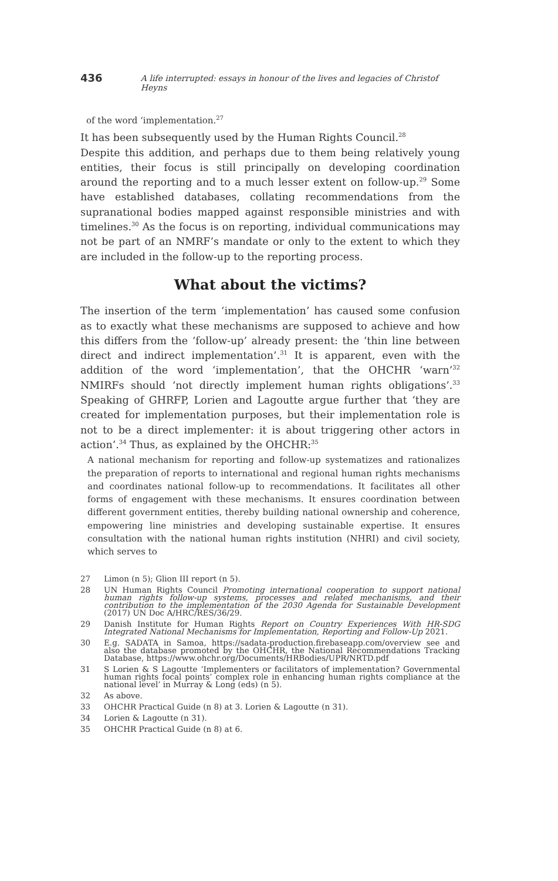436 A life interrupted: essays in honour of the lives and legacies of Christof Heyns
of the word ‘implementation.<sup>27</sup>
It has been subsequently used by the Human Rights Council.<sup>28</sup>
Despite this addition, and perhaps due to them being relatively young entities, their focus is still principally on developing coordination around the reporting and to a much lesser extent on follow-up.<sup>29</sup> Some have established databases, collating recommendations from the supranational bodies mapped against responsible ministries and with timelines.<sup>30</sup> As the focus is on reporting, individual communications may not be part of an NMRF’s mandate or only to the extent to which they are included in the follow-up to the reporting process.
What about the victims?
The insertion of the term ‘implementation’ has caused some confusion as to exactly what these mechanisms are supposed to achieve and how this differs from the ‘follow-up’ already present: the ‘thin line between direct and indirect implementation’.<sup>31</sup> It is apparent, even with the addition of the word ‘implementation’, that the OHCHR ‘warn’<sup>32</sup> NMIRFs should ‘not directly implement human rights obligations’.<sup>33</sup> Speaking of GHRFP, Lorien and Lagoutte argue further that ‘they are created for implementation purposes, but their implementation role is not to be a direct implementer: it is about triggering other actors in action’.<sup>34</sup> Thus, as explained by the OHCHR:<sup>35</sup>
A national mechanism for reporting and follow-up systematizes and rationalizes the preparation of reports to international and regional human rights mechanisms and coordinates national follow-up to recommendations. It facilitates all other forms of engagement with these mechanisms. It ensures coordination between different government entities, thereby building national ownership and coherence, empowering line ministries and developing sustainable expertise. It ensures consultation with the national human rights institution (NHRI) and civil society, which serves to
27 Limon (n 5); Glion III report (n 5).
28 UN Human Rights Council Promoting international cooperation to support national human rights follow-up systems, processes and related mechanisms, and their contribution to the implementation of the 2030 Agenda for Sustainable Development (2017) UN Doc A/HRC/RES/36/29.
29 Danish Institute for Human Rights Report on Country Experiences With HR-SDG Integrated National Mechanisms for Implementation, Reporting and Follow-Up 2021.
30 E.g. SADATA in Samoa, https://sadata-production.firebaseapp.com/overview see and also the database promoted by the OHCHR, the National Recommendations Tracking Database, https://www.ohchr.org/Documents/HRBodies/UPR/NRTD.pdf
31 S Lorien & S Lagoutte ‘Implementers or facilitators of implementation? Governmental human rights focal points’ complex role in enhancing human rights compliance at the national level’ in Murray & Long (eds) (n 5).
32 As above.
33 OHCHR Practical Guide (n 8) at 3. Lorien & Lagoutte (n 31).
34 Lorien & Lagoutte (n 31).
35 OHCHR Practical Guide (n 8) at 6.